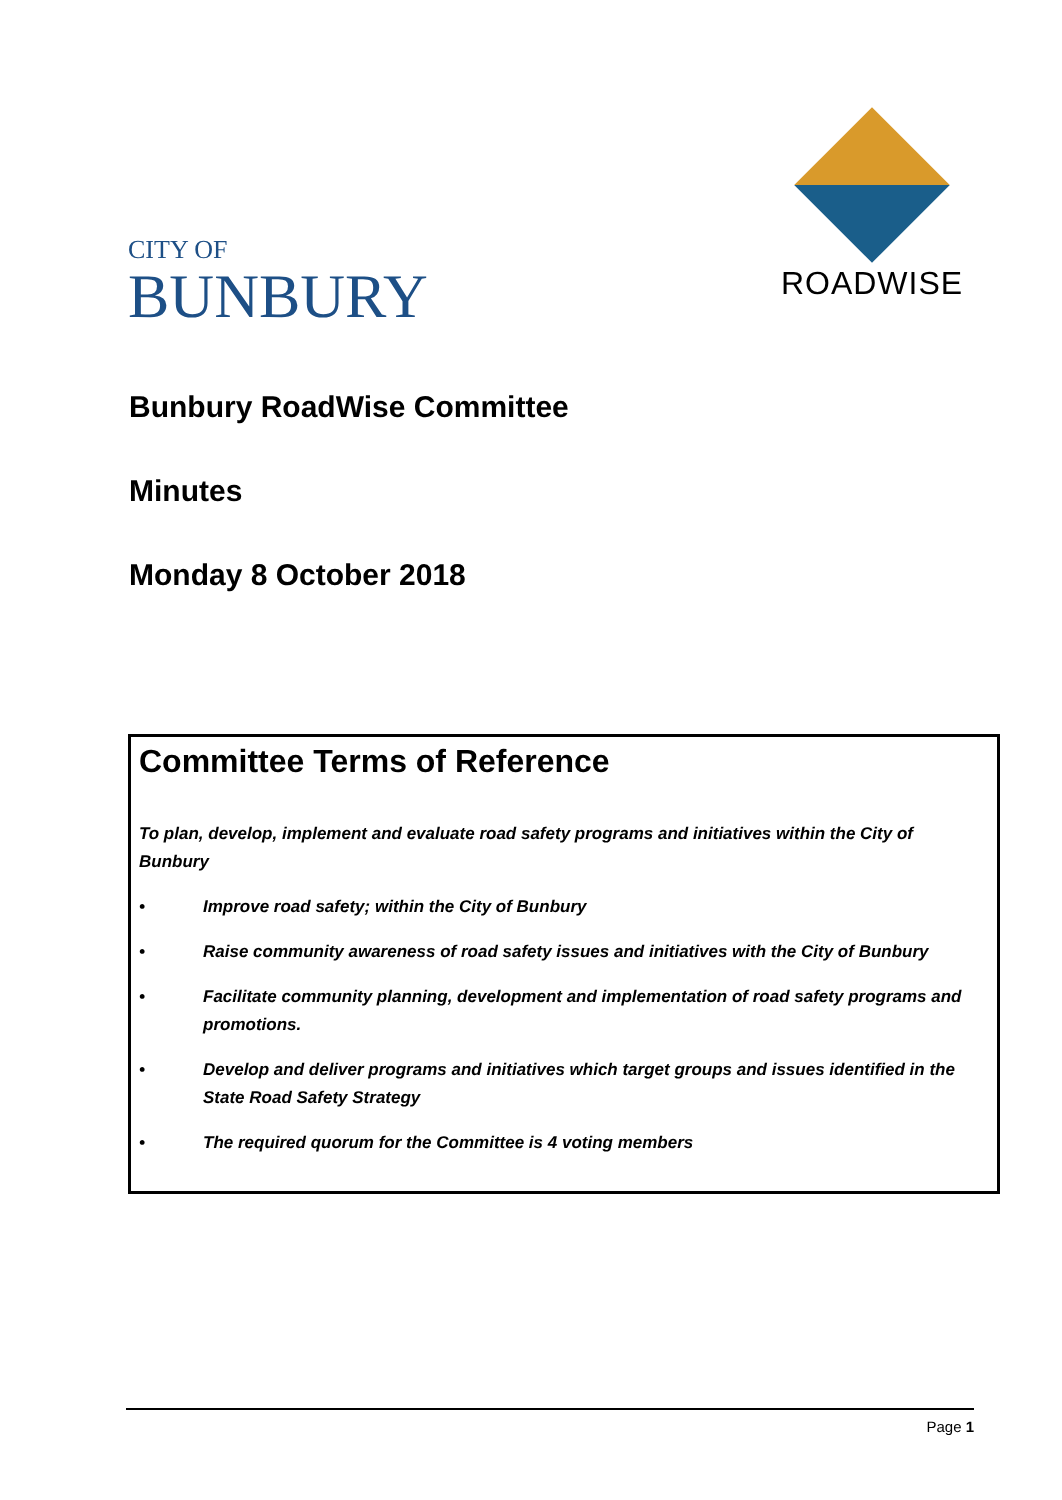CITY OF
BUNBURY
ROADWISE
Bunbury RoadWise Committee
Minutes
Monday 8 October 2018
Committee Terms of Reference
To plan, develop, implement and evaluate road safety programs and initiatives within the City of Bunbury
• Improve road safety; within the City of Bunbury
• Raise community awareness of road safety issues and initiatives with the City of Bunbury
• Facilitate community planning, development and implementation of road safety programs and promotions.
• Develop and deliver programs and initiatives which target groups and issues identified in the State Road Safety Strategy
• The required quorum for the Committee is 4 voting members
Page 1